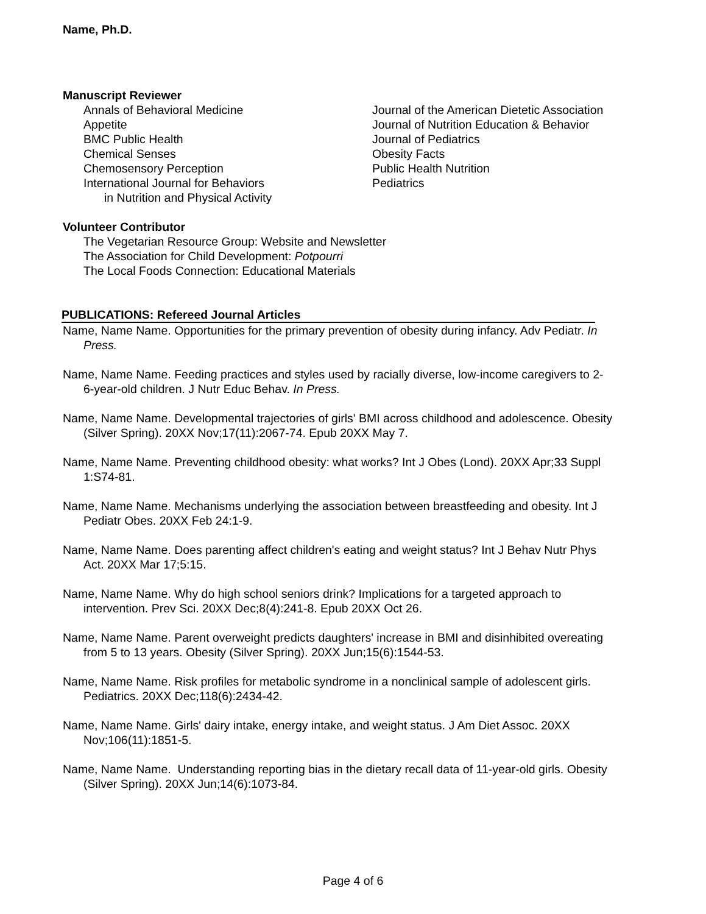Name, Ph.D.
Manuscript Reviewer
Annals of Behavioral Medicine
Appetite
BMC Public Health
Chemical Senses
Chemosensory Perception
International Journal for Behaviors
in Nutrition and Physical Activity
Journal of the American Dietetic Association
Journal of Nutrition Education & Behavior
Journal of Pediatrics
Obesity Facts
Public Health Nutrition
Pediatrics
Volunteer Contributor
The Vegetarian Resource Group: Website and Newsletter
The Association for Child Development: Potpourri
The Local Foods Connection: Educational Materials
PUBLICATIONS: Refereed Journal Articles
Name, Name Name. Opportunities for the primary prevention of obesity during infancy. Adv Pediatr. In Press.
Name, Name Name. Feeding practices and styles used by racially diverse, low-income caregivers to 2-6-year-old children. J Nutr Educ Behav. In Press.
Name, Name Name. Developmental trajectories of girls' BMI across childhood and adolescence. Obesity (Silver Spring). 20XX Nov;17(11):2067-74. Epub 20XX May 7.
Name, Name Name. Preventing childhood obesity: what works? Int J Obes (Lond). 20XX Apr;33 Suppl 1:S74-81.
Name, Name Name. Mechanisms underlying the association between breastfeeding and obesity. Int J Pediatr Obes. 20XX Feb 24:1-9.
Name, Name Name. Does parenting affect children's eating and weight status? Int J Behav Nutr Phys Act. 20XX Mar 17;5:15.
Name, Name Name. Why do high school seniors drink? Implications for a targeted approach to intervention. Prev Sci. 20XX Dec;8(4):241-8. Epub 20XX Oct 26.
Name, Name Name. Parent overweight predicts daughters' increase in BMI and disinhibited overeating from 5 to 13 years. Obesity (Silver Spring). 20XX Jun;15(6):1544-53.
Name, Name Name. Risk profiles for metabolic syndrome in a nonclinical sample of adolescent girls. Pediatrics. 20XX Dec;118(6):2434-42.
Name, Name Name. Girls' dairy intake, energy intake, and weight status. J Am Diet Assoc. 20XX Nov;106(11):1851-5.
Name, Name Name. Understanding reporting bias in the dietary recall data of 11-year-old girls. Obesity (Silver Spring). 20XX Jun;14(6):1073-84.
Page 4 of 6